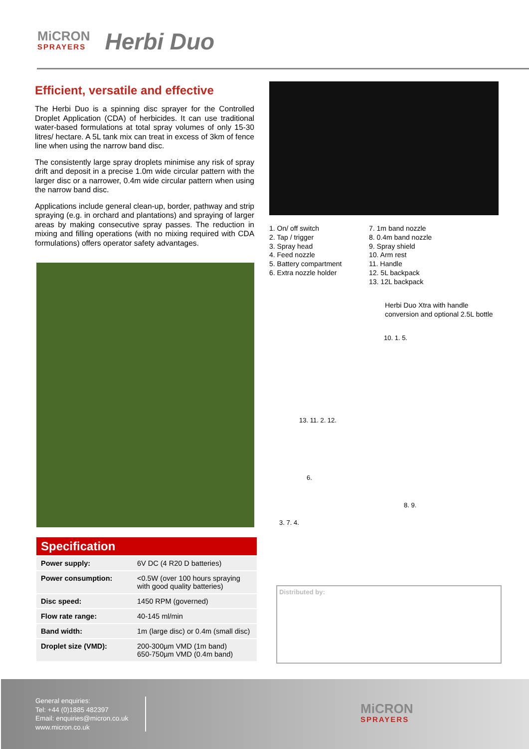MiCRON
SPRAYERS
Herbi Duo
Efficient, versatile and effective
The Herbi Duo is a spinning disc sprayer for the Controlled Droplet Application (CDA) of herbicides. It can use traditional water-based formulations at total spray volumes of only 15-30 litres/ hectare. A 5L tank mix can treat in excess of 3km of fence line when using the narrow band disc.
The consistently large spray droplets minimise any risk of spray drift and deposit in a precise 1.0m wide circular pattern with the larger disc or a narrower, 0.4m wide circular pattern when using the narrow band disc.
Applications include general clean-up, border, pathway and strip spraying (e.g. in orchard and plantations) and spraying of larger areas by making consecutive spray passes. The reduction in mixing and filling operations (with no mixing required with CDA formulations) offers operator safety advantages.
| Specification | |
| --- | --- |
| Power supply: | 6V DC (4 R20 D batteries) |
| Power consumption: | <0.5W (over 100 hours spraying with good quality batteries) |
| Disc speed: | 1450 RPM (governed) |
| Flow rate range: | 40-145 ml/min |
| Band width: | 1m (large disc) or 0.4m (small disc) |
| Droplet size (VMD): | 200-300µm VMD (1m band) 650-750µm VMD (0.4m band) |
1. On/ off switch
2. Tap / trigger
3. Spray head
4. Feed nozzle
5. Battery compartment
6. Extra nozzle holder
7. 1m band nozzle
8. 0.4m band nozzle
9. Spray shield
10. Arm rest
11. Handle
12. 5L backpack
13. 12L backpack
Herbi Duo Xtra with handle conversion and optional 2.5L bottle
10. 1. 5.
13. 11. 2. 12.
6.
8. 9.
3. 7. 4.
Distributed by:
General enquiries:
Tel: +44 (0)1885 482397
Email: enquiries@micron.co.uk
www.micron.co.uk
MiCRON
SPRAYERS